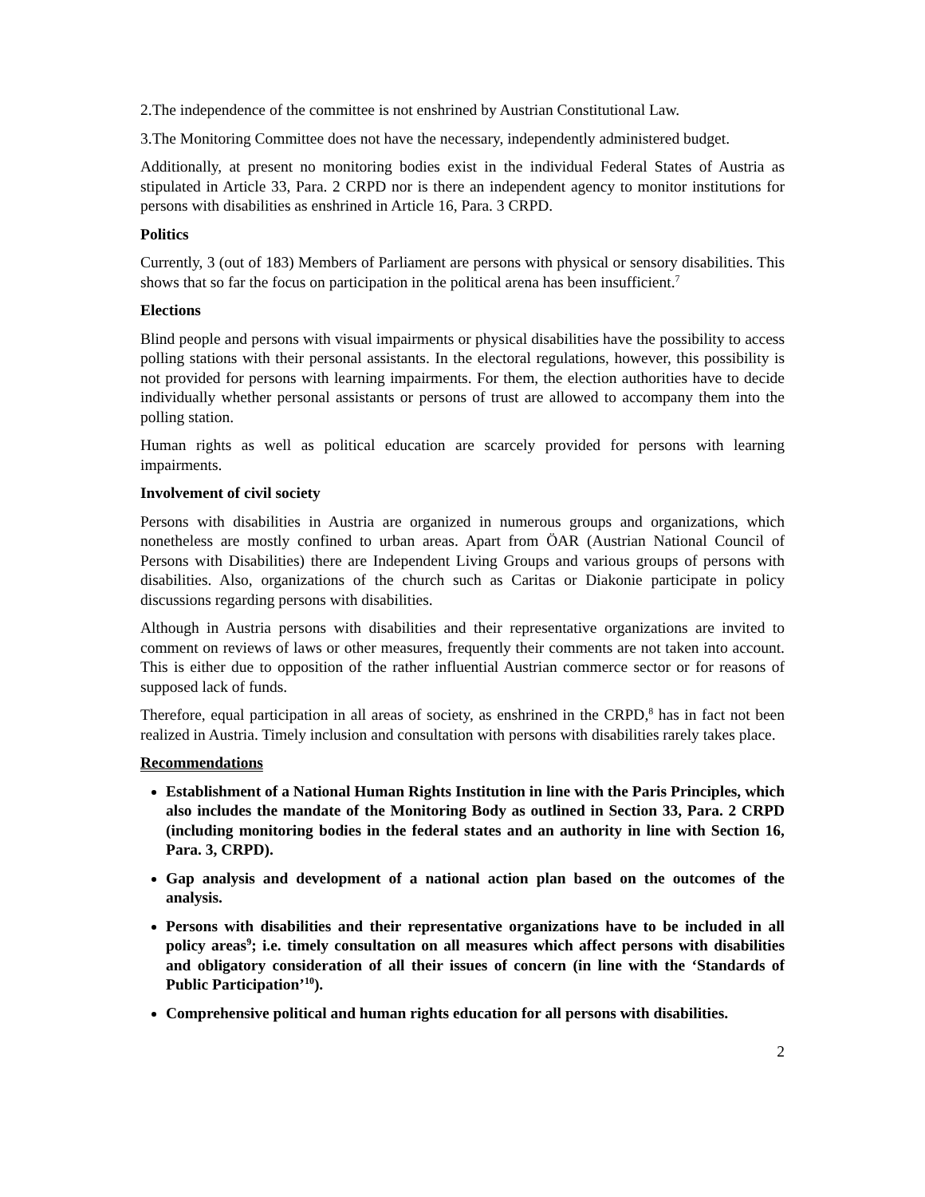2.The independence of the committee is not enshrined by Austrian Constitutional Law.
3.The Monitoring Committee does not have the necessary, independently administered budget.
Additionally, at present no monitoring bodies exist in the individual Federal States of Austria as stipulated in Article 33, Para. 2 CRPD nor is there an independent agency to monitor institutions for persons with disabilities as enshrined in Article 16, Para. 3 CRPD.
Politics
Currently, 3 (out of 183) Members of Parliament are persons with physical or sensory disabilities. This shows that so far the focus on participation in the political arena has been insufficient.<sup>7</sup>
Elections
Blind people and persons with visual impairments or physical disabilities have the possibility to access polling stations with their personal assistants. In the electoral regulations, however, this possibility is not provided for persons with learning impairments. For them, the election authorities have to decide individually whether personal assistants or persons of trust are allowed to accompany them into the polling station.
Human rights as well as political education are scarcely provided for persons with learning impairments.
Involvement of civil society
Persons with disabilities in Austria are organized in numerous groups and organizations, which nonetheless are mostly confined to urban areas. Apart from ÖAR (Austrian National Council of Persons with Disabilities) there are Independent Living Groups and various groups of persons with disabilities. Also, organizations of the church such as Caritas or Diakonie participate in policy discussions regarding persons with disabilities.
Although in Austria persons with disabilities and their representative organizations are invited to comment on reviews of laws or other measures, frequently their comments are not taken into account. This is either due to opposition of the rather influential Austrian commerce sector or for reasons of supposed lack of funds.
Therefore, equal participation in all areas of society, as enshrined in the CRPD,<sup>8</sup> has in fact not been realized in Austria. Timely inclusion and consultation with persons with disabilities rarely takes place.
Recommendations
Establishment of a National Human Rights Institution in line with the Paris Principles, which also includes the mandate of the Monitoring Body as outlined in Section 33, Para. 2 CRPD (including monitoring bodies in the federal states and an authority in line with Section 16, Para. 3, CRPD).
Gap analysis and development of a national action plan based on the outcomes of the analysis.
Persons with disabilities and their representative organizations have to be included in all policy areas<sup>9</sup>; i.e. timely consultation on all measures which affect persons with disabilities and obligatory consideration of all their issues of concern (in line with the ‘Standards of Public Participation’<sup>10</sup>).
Comprehensive political and human rights education for all persons with disabilities.
2